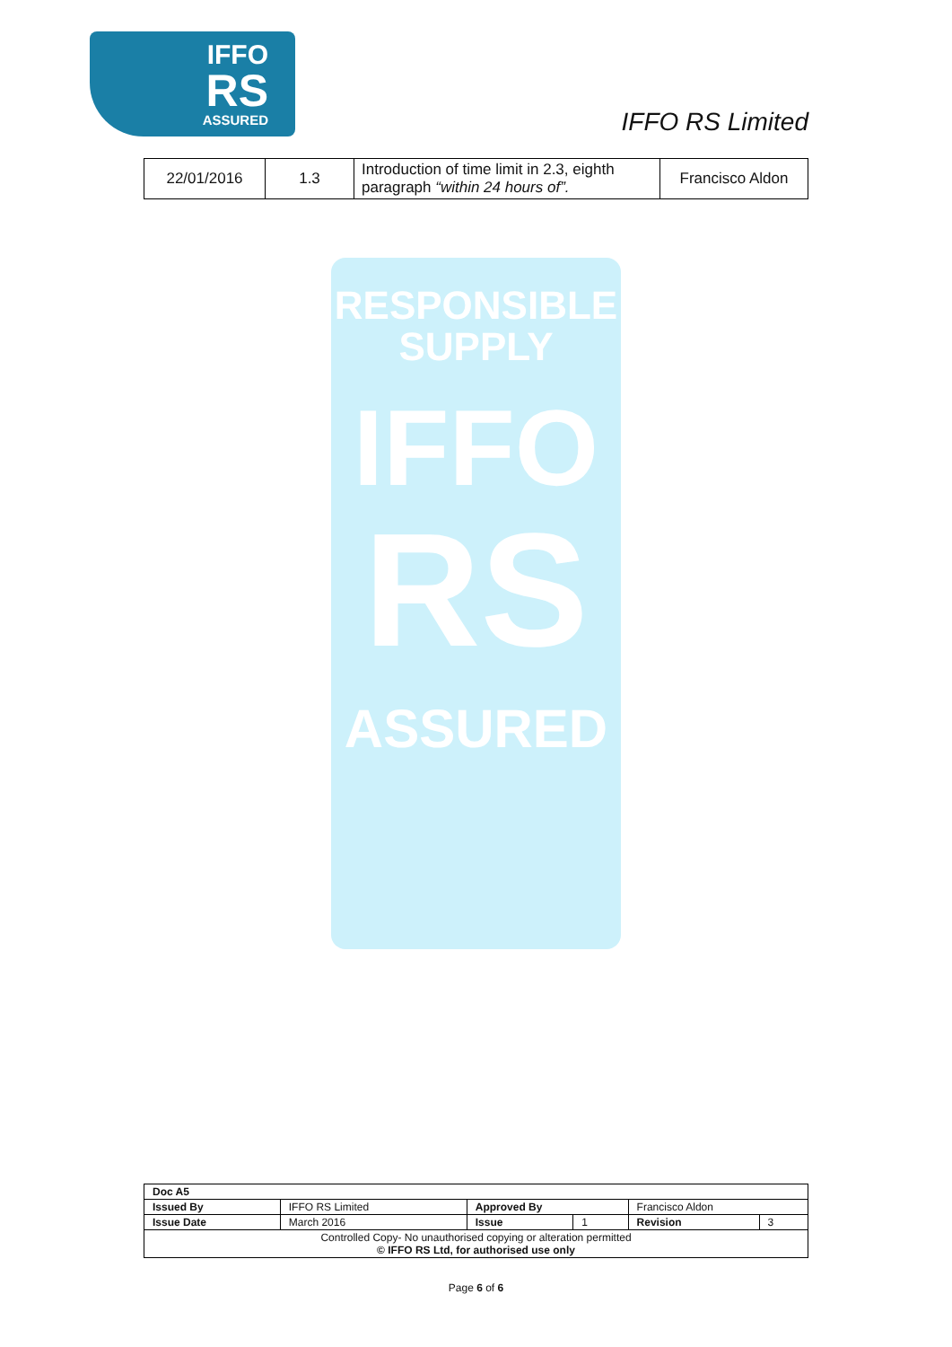IFFO
RS
ASSURED
IFFO RS Limited
| 22/01/2016 | 1.3 | Introduction of time limit in 2.3, eighth paragraph “within 24 hours of”. | Francisco Aldon |
RESPONSIBLE
SUPPLY
IFFO
RS
ASSURED
| Doc A5 | | | | | |
| Issued By | IFFO RS Limited | Approved By | | Francisco Aldon | |
| Issue Date | March 2016 | Issue | 1 | Revision | 3 |
| Controlled Copy- No unauthorised copying or alteration permitted © IFFO RS Ltd, for authorised use only | | | | | |
Page 6 of 6